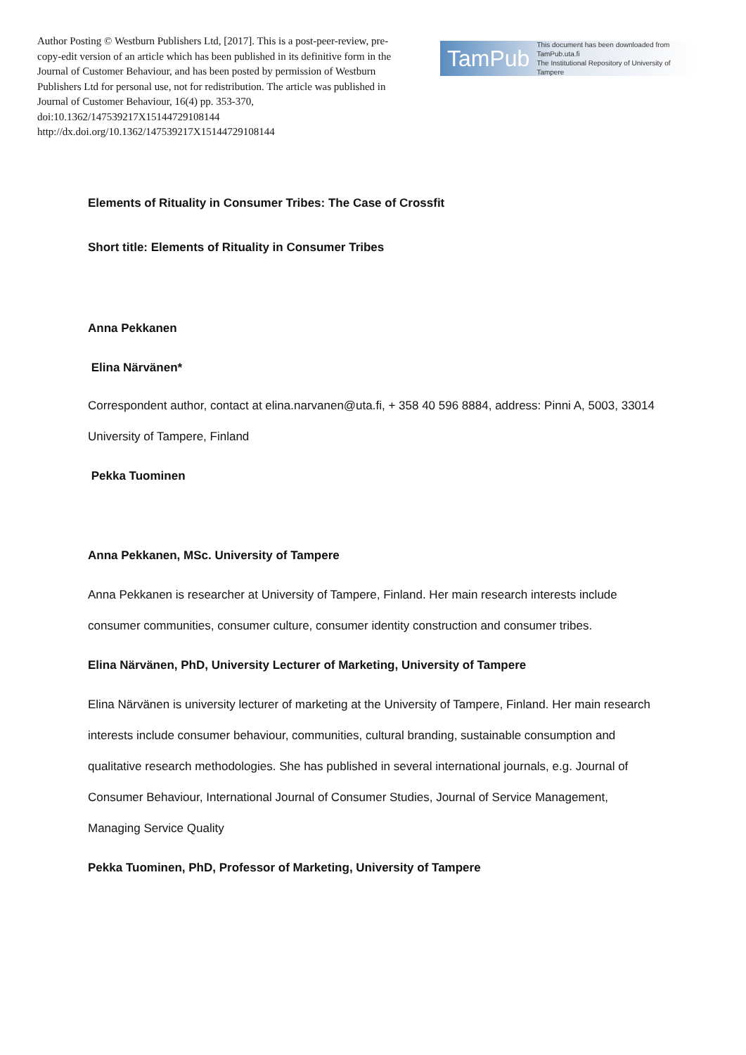Author Posting © Westburn Publishers Ltd, [2017]. This is a post-peer-review, pre-copy-edit version of an article which has been published in its definitive form in the Journal of Customer Behaviour, and has been posted by permission of Westburn Publishers Ltd for personal use, not for redistribution. The article was published in Journal of Customer Behaviour, 16(4) pp. 353-370, doi:10.1362/147539217X15144729108144 http://dx.doi.org/10.1362/147539217X15144729108144
TamPub This document has been downloaded from TamPub.uta.fi
The Institutional Repository of University of Tampere
Elements of Rituality in Consumer Tribes: The Case of Crossfit
Short title: Elements of Rituality in Consumer Tribes
Anna Pekkanen
Elina Närvänen*
Correspondent author, contact at elina.narvanen@uta.fi, + 358 40 596 8884, address: Pinni A, 5003, 33014 University of Tampere, Finland
Pekka Tuominen
Anna Pekkanen, MSc. University of Tampere
Anna Pekkanen is researcher at University of Tampere, Finland. Her main research interests include consumer communities, consumer culture, consumer identity construction and consumer tribes.
Elina Närvänen, PhD, University Lecturer of Marketing, University of Tampere
Elina Närvänen is university lecturer of marketing at the University of Tampere, Finland. Her main research interests include consumer behaviour, communities, cultural branding, sustainable consumption and qualitative research methodologies. She has published in several international journals, e.g. Journal of Consumer Behaviour, International Journal of Consumer Studies, Journal of Service Management, Managing Service Quality
Pekka Tuominen, PhD, Professor of Marketing, University of Tampere